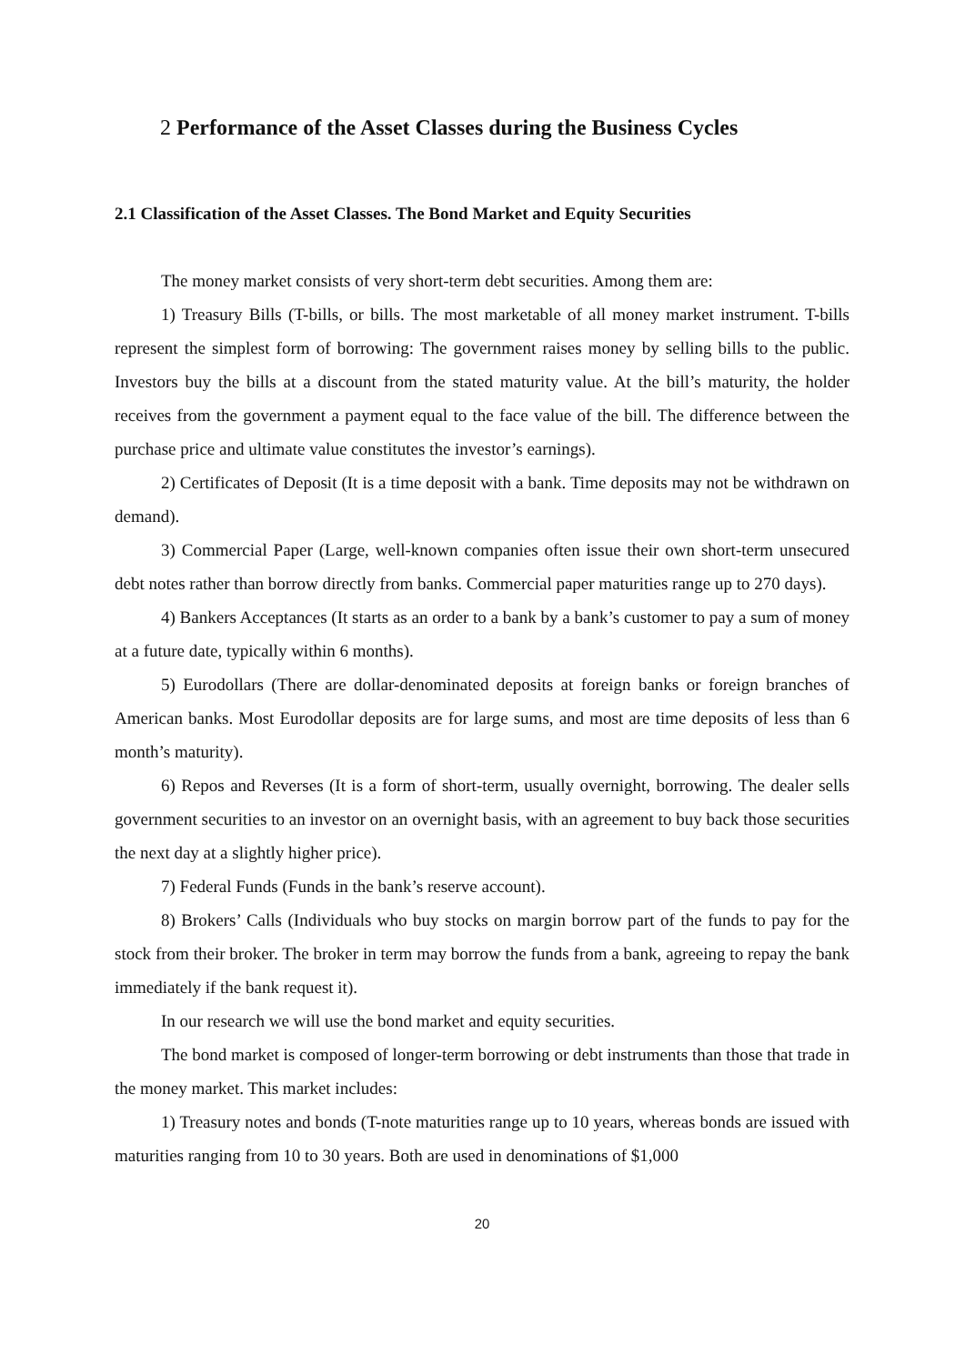2 Performance of the Asset Classes during the Business Cycles
2.1 Classification of the Asset Classes. The Bond Market and Equity Securities
The money market consists of very short-term debt securities. Among them are:
1) Treasury Bills (T-bills, or bills. The most marketable of all money market instrument. T-bills represent the simplest form of borrowing: The government raises money by selling bills to the public. Investors buy the bills at a discount from the stated maturity value. At the bill’s maturity, the holder receives from the government a payment equal to the face value of the bill. The difference between the purchase price and ultimate value constitutes the investor’s earnings).
2) Certificates of Deposit (It is a time deposit with a bank. Time deposits may not be withdrawn on demand).
3) Commercial Paper (Large, well-known companies often issue their own short-term unsecured debt notes rather than borrow directly from banks. Commercial paper maturities range up to 270 days).
4) Bankers Acceptances (It starts as an order to a bank by a bank’s customer to pay a sum of money at a future date, typically within 6 months).
5) Eurodollars (There are dollar-denominated deposits at foreign banks or foreign branches of American banks. Most Eurodollar deposits are for large sums, and most are time deposits of less than 6 month’s maturity).
6) Repos and Reverses (It is a form of short-term, usually overnight, borrowing. The dealer sells government securities to an investor on an overnight basis, with an agreement to buy back those securities the next day at a slightly higher price).
7) Federal Funds (Funds in the bank’s reserve account).
8) Brokers’ Calls (Individuals who buy stocks on margin borrow part of the funds to pay for the stock from their broker. The broker in term may borrow the funds from a bank, agreeing to repay the bank immediately if the bank request it).
In our research we will use the bond market and equity securities.
The bond market is composed of longer-term borrowing or debt instruments than those that trade in the money market. This market includes:
1) Treasury notes and bonds (T-note maturities range up to 10 years, whereas bonds are issued with maturities ranging from 10 to 30 years. Both are used in denominations of $1,000
20